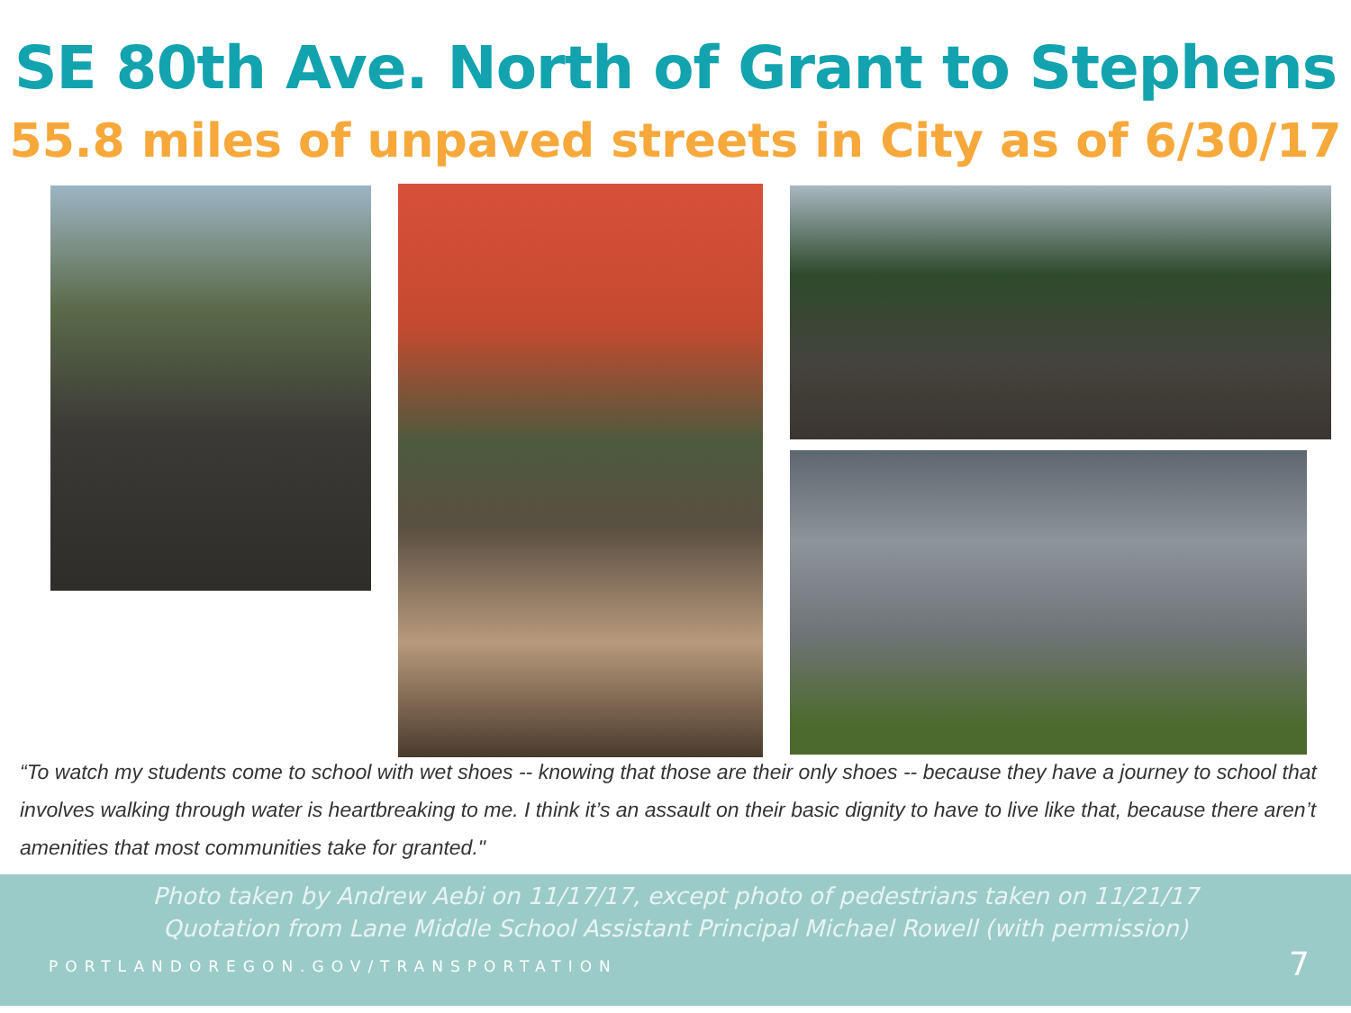SE 80th Ave. North of Grant to Stephens
55.8 miles of unpaved streets in City as of 6/30/17
“To watch my students come to school with wet shoes -- knowing that those are their only shoes -- because they have a journey to school that involves walking through water is heartbreaking to me. I think it’s an assault on their basic dignity to have to live like that, because there aren’t amenities that most communities take for granted."
Photo taken by Andrew Aebi on 11/17/17, except photo of pedestrians taken on 11/21/17
Quotation from Lane Middle School Assistant Principal Michael Rowell (with permission)
PORTLANDOREGON.GOV/TRANSPORTATION
7